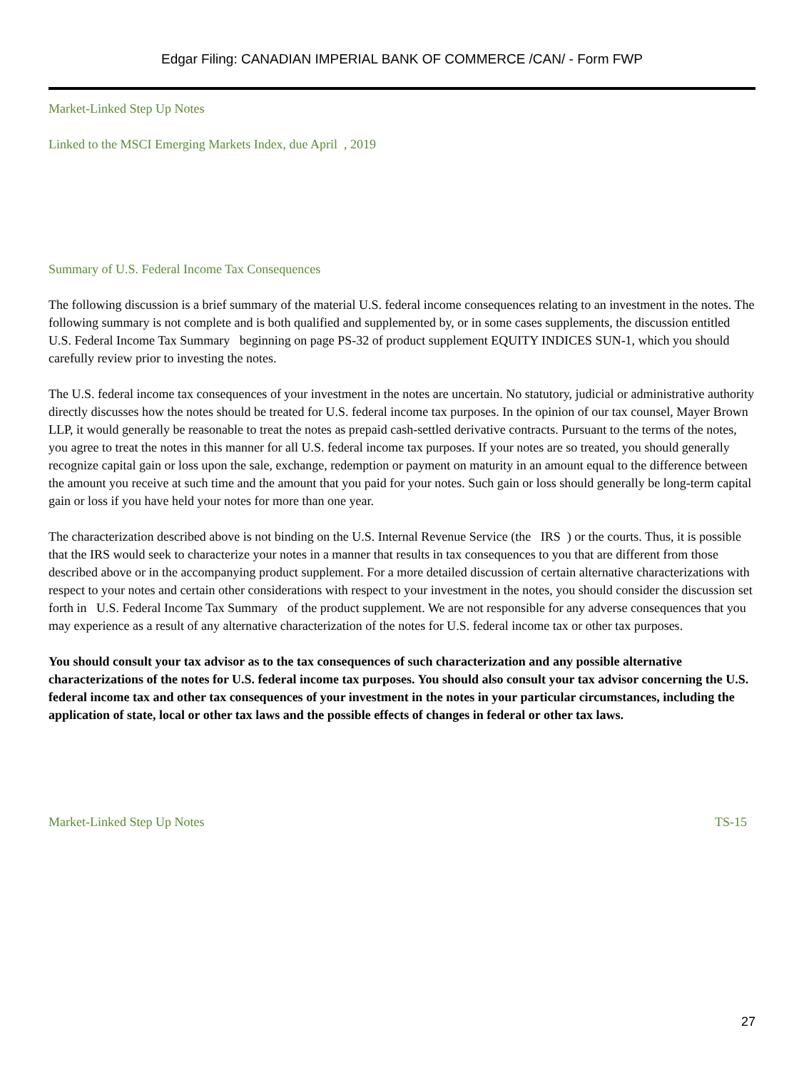Edgar Filing: CANADIAN IMPERIAL BANK OF COMMERCE /CAN/ - Form FWP
Market-Linked Step Up Notes
Linked to the MSCI Emerging Markets Index, due April , 2019
Summary of U.S. Federal Income Tax Consequences
The following discussion is a brief summary of the material U.S. federal income consequences relating to an investment in the notes. The following summary is not complete and is both qualified and supplemented by, or in some cases supplements, the discussion entitled U.S. Federal Income Tax Summary beginning on page PS-32 of product supplement EQUITY INDICES SUN-1, which you should carefully review prior to investing the notes.
The U.S. federal income tax consequences of your investment in the notes are uncertain. No statutory, judicial or administrative authority directly discusses how the notes should be treated for U.S. federal income tax purposes. In the opinion of our tax counsel, Mayer Brown LLP, it would generally be reasonable to treat the notes as prepaid cash-settled derivative contracts. Pursuant to the terms of the notes, you agree to treat the notes in this manner for all U.S. federal income tax purposes. If your notes are so treated, you should generally recognize capital gain or loss upon the sale, exchange, redemption or payment on maturity in an amount equal to the difference between the amount you receive at such time and the amount that you paid for your notes. Such gain or loss should generally be long-term capital gain or loss if you have held your notes for more than one year.
The characterization described above is not binding on the U.S. Internal Revenue Service (the IRS ) or the courts. Thus, it is possible that the IRS would seek to characterize your notes in a manner that results in tax consequences to you that are different from those described above or in the accompanying product supplement. For a more detailed discussion of certain alternative characterizations with respect to your notes and certain other considerations with respect to your investment in the notes, you should consider the discussion set forth in U.S. Federal Income Tax Summary of the product supplement. We are not responsible for any adverse consequences that you may experience as a result of any alternative characterization of the notes for U.S. federal income tax or other tax purposes.
You should consult your tax advisor as to the tax consequences of such characterization and any possible alternative characterizations of the notes for U.S. federal income tax purposes. You should also consult your tax advisor concerning the U.S. federal income tax and other tax consequences of your investment in the notes in your particular circumstances, including the application of state, local or other tax laws and the possible effects of changes in federal or other tax laws.
Market-Linked Step Up Notes TS-15
27